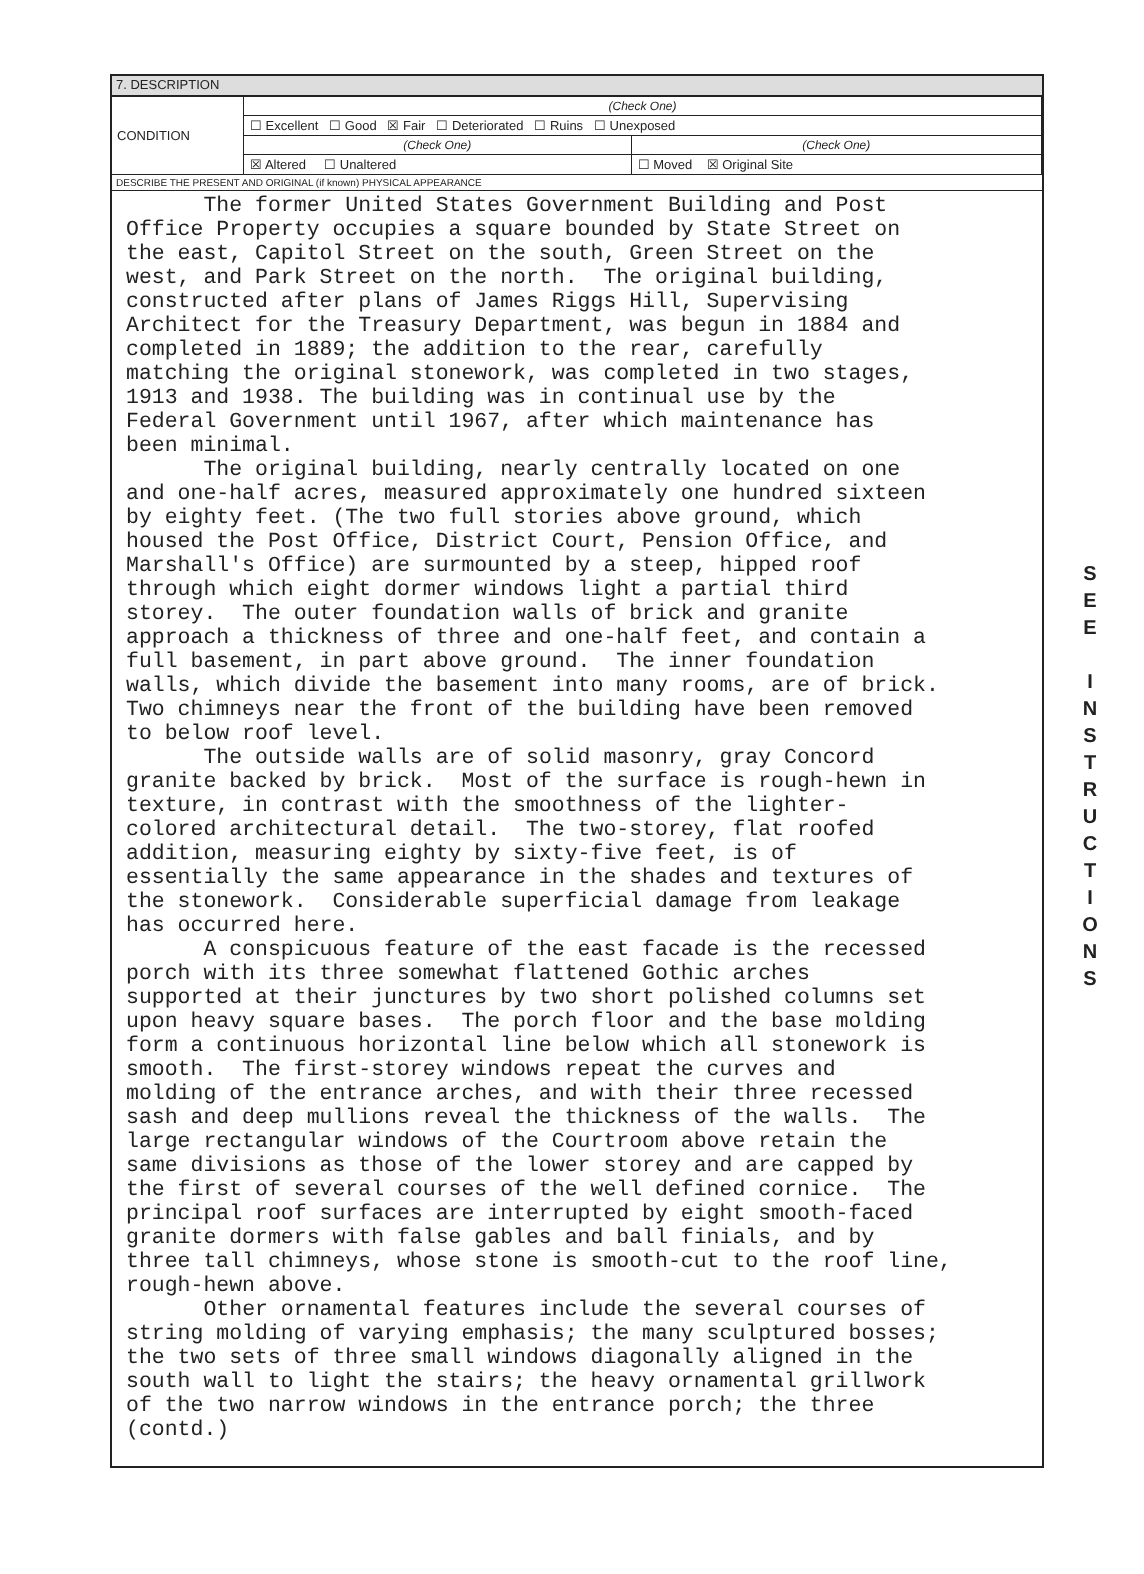7. DESCRIPTION
| CONDITION | (Check One) | |
| | ☐ Excellent ☐ Good ☒ Fair ☐ Deteriorated ☐ Ruins ☐ Unexposed | |
| | (Check One) | (Check One) |
| | ☒ Altered ☐ Unaltered | ☐ Moved ☒ Original Site |
DESCRIBE THE PRESENT AND ORIGINAL (if known) PHYSICAL APPEARANCE
The former United States Government Building and Post Office Property occupies a square bounded by State Street on the east, Capitol Street on the south, Green Street on the west, and Park Street on the north. The original building, constructed after plans of James Riggs Hill, Supervising Architect for the Treasury Department, was begun in 1884 and completed in 1889; the addition to the rear, carefully matching the original stonework, was completed in two stages, 1913 and 1938. The building was in continual use by the Federal Government until 1967, after which maintenance has been minimal. The original building, nearly centrally located on one and one-half acres, measured approximately one hundred sixteen by eighty feet. (The two full stories above ground, which housed the Post Office, District Court, Pension Office, and Marshall's Office) are surmounted by a steep, hipped roof through which eight dormer windows light a partial third storey. The outer foundation walls of brick and granite approach a thickness of three and one-half feet, and contain a full basement, in part above ground. The inner foundation walls, which divide the basement into many rooms, are of brick. Two chimneys near the front of the building have been removed to below roof level. The outside walls are of solid masonry, gray Concord granite backed by brick. Most of the surface is rough-hewn in texture, in contrast with the smoothness of the lighter- colored architectural detail. The two-storey, flat roofed addition, measuring eighty by sixty-five feet, is of essentially the same appearance in the shades and textures of the stonework. Considerable superficial damage from leakage has occurred here. A conspicuous feature of the east facade is the recessed porch with its three somewhat flattened Gothic arches supported at their junctures by two short polished columns set upon heavy square bases. The porch floor and the base molding form a continuous horizontal line below which all stonework is smooth. The first-storey windows repeat the curves and molding of the entrance arches, and with their three recessed sash and deep mullions reveal the thickness of the walls. The large rectangular windows of the Courtroom above retain the same divisions as those of the lower storey and are capped by the first of several courses of the well defined cornice. The principal roof surfaces are interrupted by eight smooth-faced granite dormers with false gables and ball finials, and by three tall chimneys, whose stone is smooth-cut to the roof line, rough-hewn above. Other ornamental features include the several courses of string molding of varying emphasis; the many sculptured bosses; the two sets of three small windows diagonally aligned in the south wall to light the stairs; the heavy ornamental grillwork of the two narrow windows in the entrance porch; the three (contd.)
S
E
E
I
N
S
T
R
U
C
T
I
O
N
S